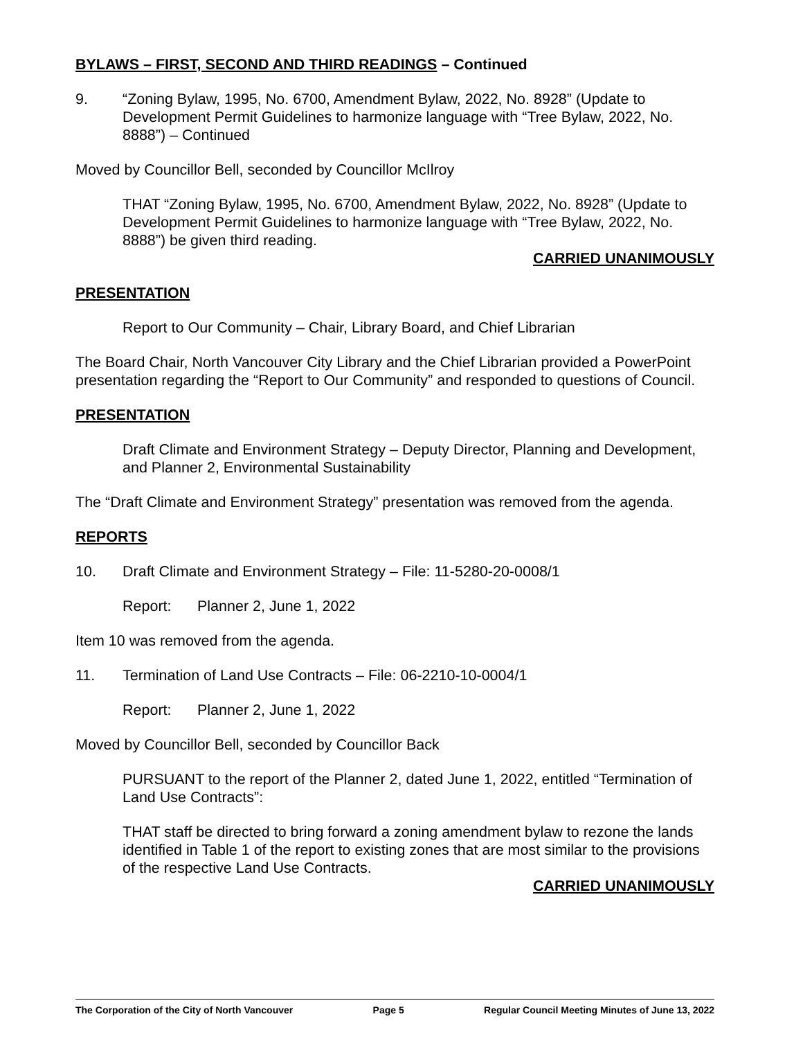BYLAWS – FIRST, SECOND AND THIRD READINGS – Continued
9. “Zoning Bylaw, 1995, No. 6700, Amendment Bylaw, 2022, No. 8928” (Update to Development Permit Guidelines to harmonize language with “Tree Bylaw, 2022, No. 8888”) – Continued
Moved by Councillor Bell, seconded by Councillor McIlroy
THAT “Zoning Bylaw, 1995, No. 6700, Amendment Bylaw, 2022, No. 8928” (Update to Development Permit Guidelines to harmonize language with “Tree Bylaw, 2022, No. 8888”) be given third reading.
CARRIED UNANIMOUSLY
PRESENTATION
Report to Our Community – Chair, Library Board, and Chief Librarian
The Board Chair, North Vancouver City Library and the Chief Librarian provided a PowerPoint presentation regarding the “Report to Our Community” and responded to questions of Council.
PRESENTATION
Draft Climate and Environment Strategy – Deputy Director, Planning and Development, and Planner 2, Environmental Sustainability
The “Draft Climate and Environment Strategy” presentation was removed from the agenda.
REPORTS
10. Draft Climate and Environment Strategy – File: 11-5280-20-0008/1
Report: Planner 2, June 1, 2022
Item 10 was removed from the agenda.
11. Termination of Land Use Contracts – File: 06-2210-10-0004/1
Report: Planner 2, June 1, 2022
Moved by Councillor Bell, seconded by Councillor Back
PURSUANT to the report of the Planner 2, dated June 1, 2022, entitled “Termination of Land Use Contracts”:
THAT staff be directed to bring forward a zoning amendment bylaw to rezone the lands identified in Table 1 of the report to existing zones that are most similar to the provisions of the respective Land Use Contracts.
CARRIED UNANIMOUSLY
The Corporation of the City of North Vancouver Page 5 Regular Council Meeting Minutes of June 13, 2022